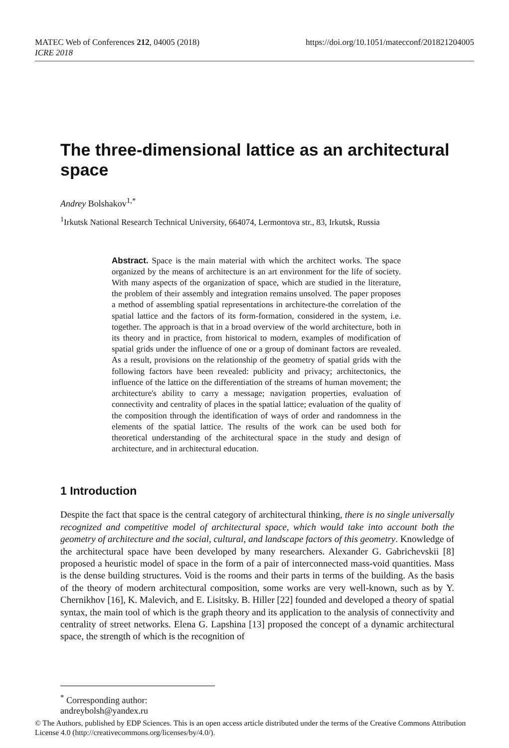https://doi.org/10.1051/matecconf/201821204005 MATEC Web of Conferences 212, 04005 (2018)
ICRE 2018
The three-dimensional lattice as an architectural space
Andrey Bolshakov<sup>1,*</sup>
<sup>1</sup> Irkutsk National Research Technical University, 664074, Lermontova str., 83, Irkutsk, Russia
Abstract. Space is the main material with which the architect works. The space organized by the means of architecture is an art environment for the life of society. With many aspects of the organization of space, which are studied in the literature, the problem of their assembly and integration remains unsolved. The paper proposes a method of assembling spatial representations in architecture-the correlation of the spatial lattice and the factors of its form-formation, considered in the system, i.e. together. The approach is that in a broad overview of the world architecture, both in its theory and in practice, from historical to modern, examples of modification of spatial grids under the influence of one or a group of dominant factors are revealed. As a result, provisions on the relationship of the geometry of spatial grids with the following factors have been revealed: publicity and privacy; architectonics, the influence of the lattice on the differentiation of the streams of human movement; the architecture's ability to carry a message; navigation properties, evaluation of connectivity and centrality of places in the spatial lattice; evaluation of the quality of the composition through the identification of ways of order and randomness in the elements of the spatial lattice. The results of the work can be used both for theoretical understanding of the architectural space in the study and design of architecture, and in architectural education.
1 Introduction
Despite the fact that space is the central category of architectural thinking, there is no single universally recognized and competitive model of architectural space, which would take into account both the geometry of architecture and the social, cultural, and landscape factors of this geometry. Knowledge of the architectural space have been developed by many researchers. Alexander G. Gabrichevskii [8] proposed a heuristic model of space in the form of a pair of interconnected mass-void quantities. Mass is the dense building structures. Void is the rooms and their parts in terms of the building. As the basis of the theory of modern architectural composition, some works are very well-known, such as by Y. Chernikhov [16], K. Malevich, and E. Lisitsky. B. Hiller [22] founded and developed a theory of spatial syntax, the main tool of which is the graph theory and its application to the analysis of connectivity and centrality of street networks. Elena G. Lapshina [13] proposed the concept of a dynamic architectural space, the strength of which is the recognition of
<sup>*</sup> Corresponding author: andreybolsh@yandex.ru
© The Authors, published by EDP Sciences. This is an open access article distributed under the terms of the Creative Commons Attribution License 4.0 (http://creativecommons.org/licenses/by/4.0/).